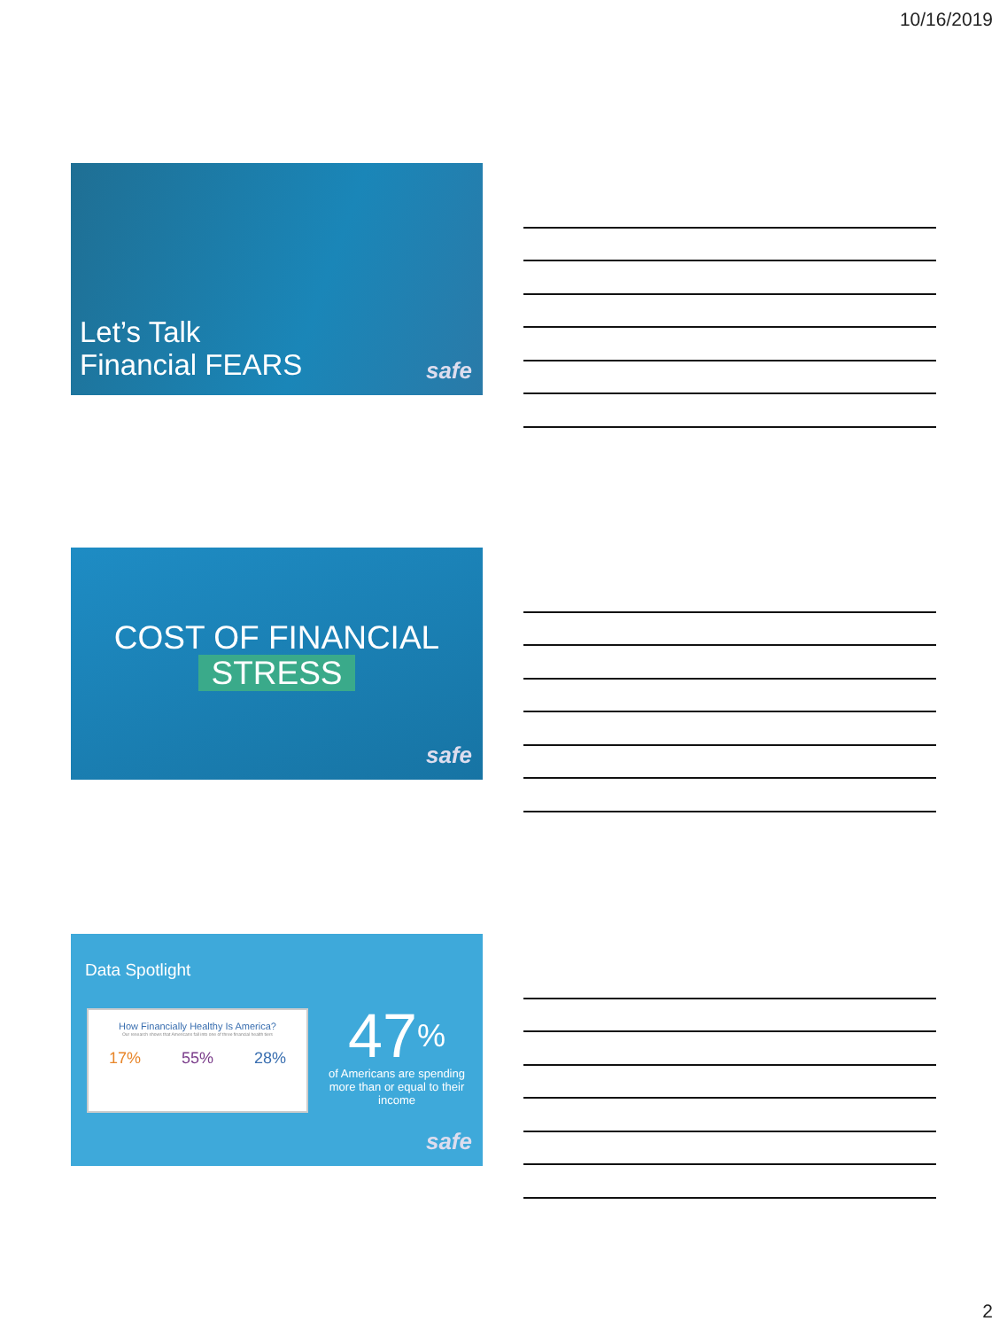10/16/2019
Let’s Talk
Financial FEARS
safe
COST OF FINANCIAL
STRESS
safe
Data Spotlight
How Financially Healthy Is America?
Our research shows that Americans fall into one of three financial health tiers
17% 55% 28%
47%
of Americans are spending more than or equal to their income
safe
2